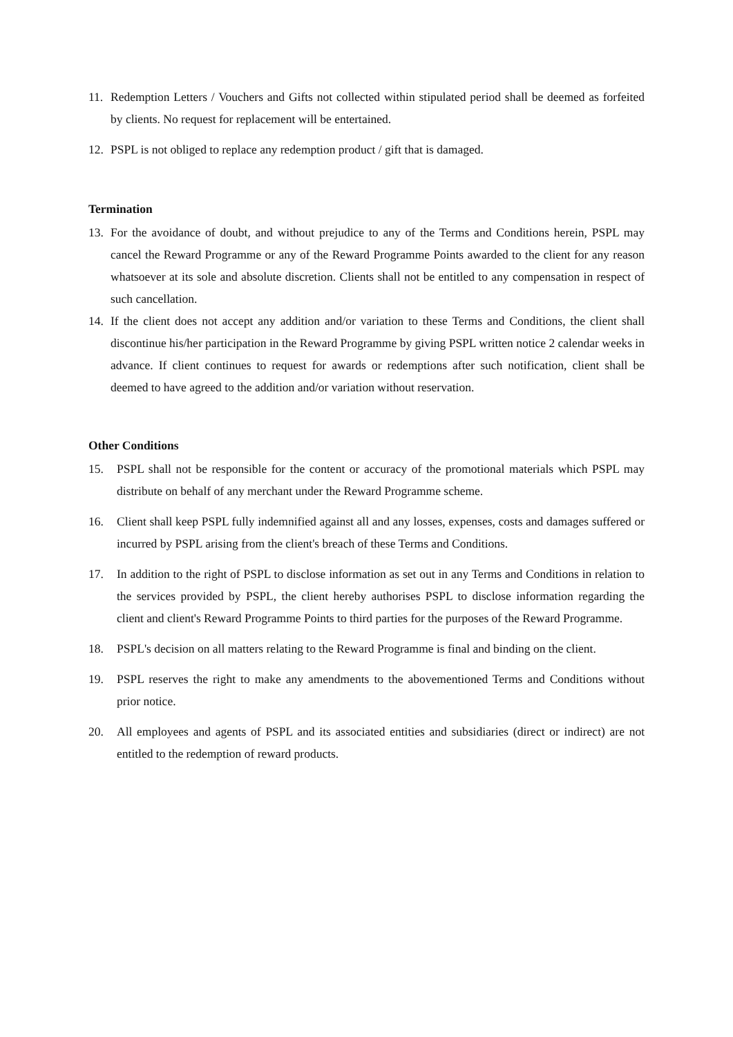11. Redemption Letters / Vouchers and Gifts not collected within stipulated period shall be deemed as forfeited by clients. No request for replacement will be entertained.
12. PSPL is not obliged to replace any redemption product / gift that is damaged.
Termination
13. For the avoidance of doubt, and without prejudice to any of the Terms and Conditions herein, PSPL may cancel the Reward Programme or any of the Reward Programme Points awarded to the client for any reason whatsoever at its sole and absolute discretion. Clients shall not be entitled to any compensation in respect of such cancellation.
14. If the client does not accept any addition and/or variation to these Terms and Conditions, the client shall discontinue his/her participation in the Reward Programme by giving PSPL written notice 2 calendar weeks in advance. If client continues to request for awards or redemptions after such notification, client shall be deemed to have agreed to the addition and/or variation without reservation.
Other Conditions
15. PSPL shall not be responsible for the content or accuracy of the promotional materials which PSPL may distribute on behalf of any merchant under the Reward Programme scheme.
16. Client shall keep PSPL fully indemnified against all and any losses, expenses, costs and damages suffered or incurred by PSPL arising from the client's breach of these Terms and Conditions.
17. In addition to the right of PSPL to disclose information as set out in any Terms and Conditions in relation to the services provided by PSPL, the client hereby authorises PSPL to disclose information regarding the client and client's Reward Programme Points to third parties for the purposes of the Reward Programme.
18. PSPL's decision on all matters relating to the Reward Programme is final and binding on the client.
19. PSPL reserves the right to make any amendments to the abovementioned Terms and Conditions without prior notice.
20. All employees and agents of PSPL and its associated entities and subsidiaries (direct or indirect) are not entitled to the redemption of reward products.